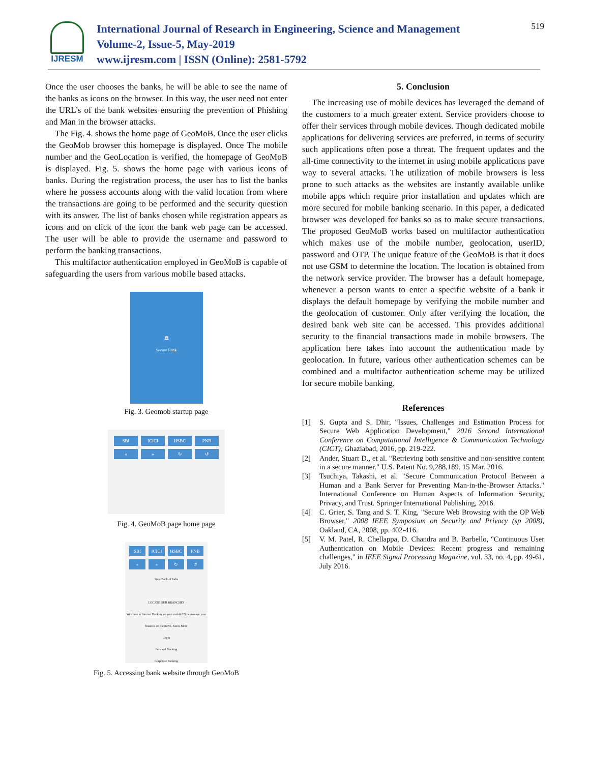IJRESM
International Journal of Research in Engineering, Science and Management
Volume-2, Issue-5, May-2019
www.ijresm.com | ISSN (Online): 2581-5792
519
Once the user chooses the banks, he will be able to see the name of the banks as icons on the browser. In this way, the user need not enter the URL’s of the bank websites ensuring the prevention of Phishing and Man in the browser attacks.
The Fig. 4. shows the home page of GeoMoB. Once the user clicks the GeoMob browser this homepage is displayed. Once The mobile number and the GeoLocation is verified, the homepage of GeoMoB is displayed. Fig. 5. shows the home page with various icons of banks. During the registration process, the user has to list the banks where he possess accounts along with the valid location from where the transactions are going to be performed and the security question with its answer. The list of banks chosen while registration appears as icons and on click of the icon the bank web page can be accessed. The user will be able to provide the username and password to perform the banking transactions.
This multifactor authentication employed in GeoMoB is capable of safeguarding the users from various mobile based attacks.
🏛
Secure Bank
Fig. 3. Geomob startup page
SBI
ICICI
HSBC
PNB
«
»
↻
↺
Fig. 4. GeoMoB page home page
SBI
ICICI
HSBC
PNB
«
»
↻
↺
State Bank of India
LOCATE OUR BRANCHES
Welcome to Internet Banking on your mobile! Now manage your finances on the move. Know More
Login
Personal Banking
Corporate Banking
Fig. 5. Accessing bank website through GeoMoB
5. Conclusion
The increasing use of mobile devices has leveraged the demand of the customers to a much greater extent. Service providers choose to offer their services through mobile devices. Though dedicated mobile applications for delivering services are preferred, in terms of security such applications often pose a threat. The frequent updates and the all-time connectivity to the internet in using mobile applications pave way to several attacks. The utilization of mobile browsers is less prone to such attacks as the websites are instantly available unlike mobile apps which require prior installation and updates which are more secured for mobile banking scenario. In this paper, a dedicated browser was developed for banks so as to make secure transactions. The proposed GeoMoB works based on multifactor authentication which makes use of the mobile number, geolocation, userID, password and OTP. The unique feature of the GeoMoB is that it does not use GSM to determine the location. The location is obtained from the network service provider. The browser has a default homepage, whenever a person wants to enter a specific website of a bank it displays the default homepage by verifying the mobile number and the geolocation of customer. Only after verifying the location, the desired bank web site can be accessed. This provides additional security to the financial transactions made in mobile browsers. The application here takes into account the authentication made by geolocation. In future, various other authentication schemes can be combined and a multifactor authentication scheme may be utilized for secure mobile banking.
References
[1] S. Gupta and S. Dhir, "Issues, Challenges and Estimation Process for Secure Web Application Development," 2016 Second International Conference on Computational Intelligence & Communication Technology (CICT), Ghaziabad, 2016, pp. 219-222.
[2] Ander, Stuart D., et al. "Retrieving both sensitive and non-sensitive content in a secure manner." U.S. Patent No. 9,288,189. 15 Mar. 2016.
[3] Tsuchiya, Takashi, et al. "Secure Communication Protocol Between a Human and a Bank Server for Preventing Man-in-the-Browser Attacks." International Conference on Human Aspects of Information Security, Privacy, and Trust. Springer International Publishing, 2016.
[4] C. Grier, S. Tang and S. T. King, "Secure Web Browsing with the OP Web Browser," 2008 IEEE Symposium on Security and Privacy (sp 2008), Oakland, CA, 2008, pp. 402-416.
[5] V. M. Patel, R. Chellappa, D. Chandra and B. Barbello, "Continuous User Authentication on Mobile Devices: Recent progress and remaining challenges," in IEEE Signal Processing Magazine, vol. 33, no. 4, pp. 49-61, July 2016.